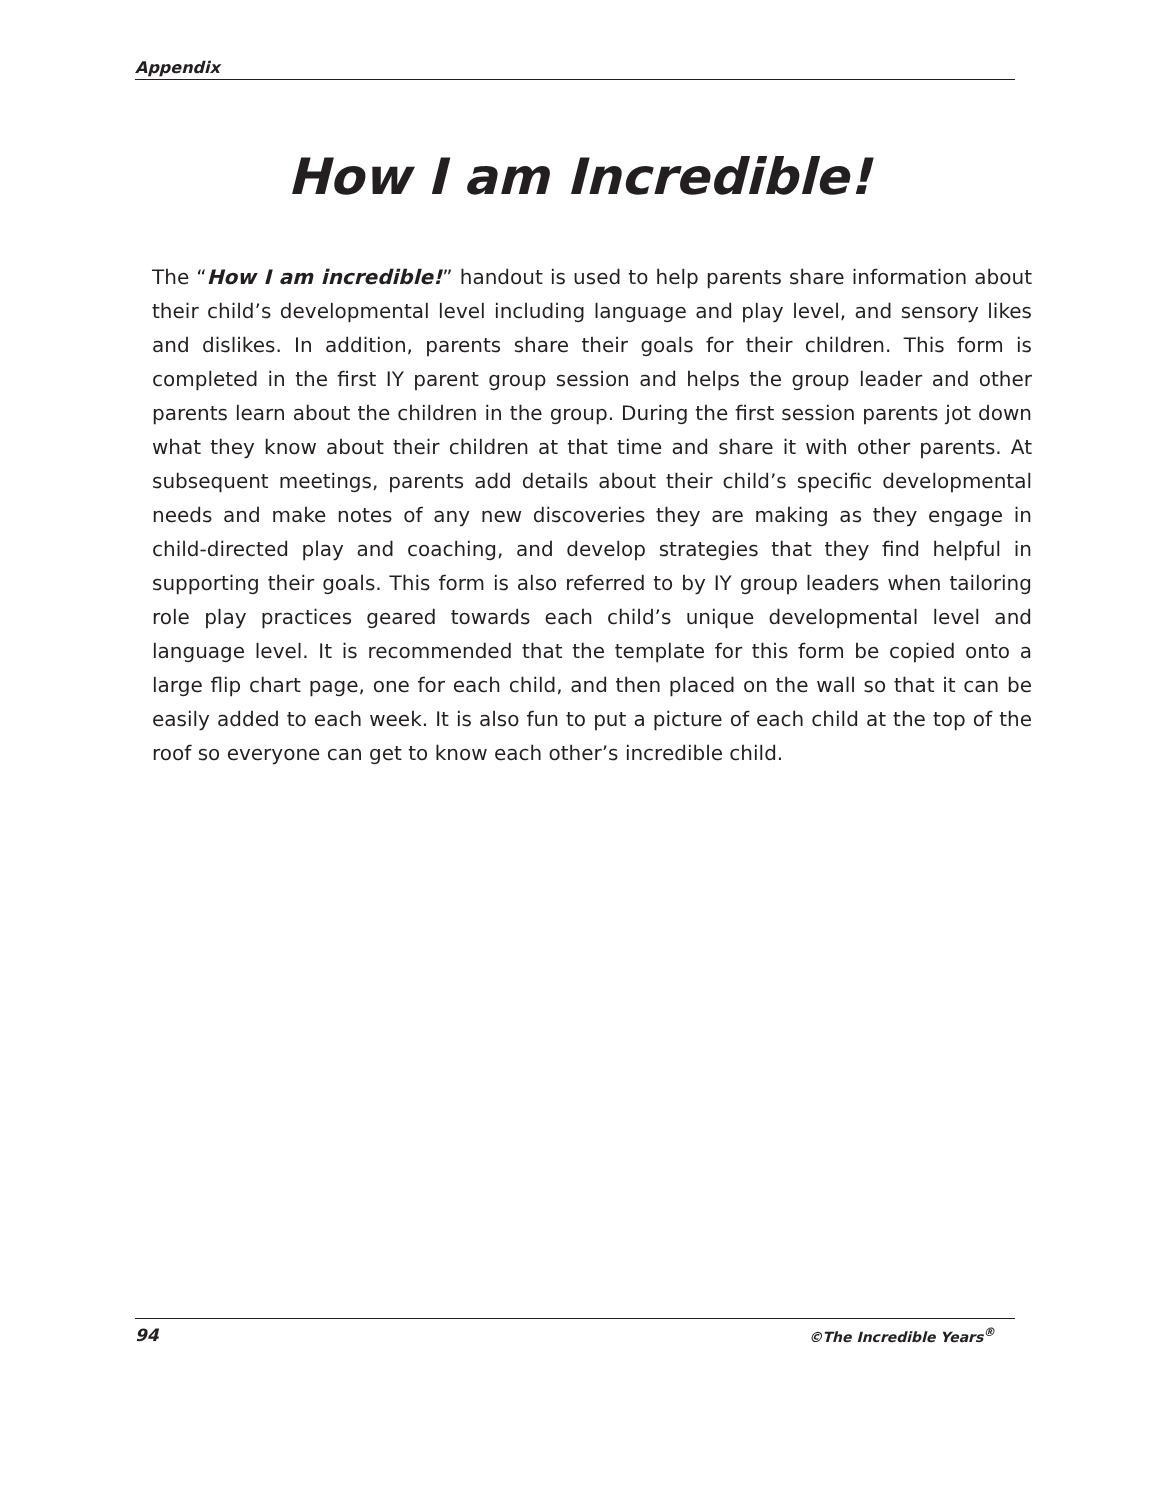Appendix
How I am Incredible!
The “How I am incredible!” handout is used to help parents share information about their child’s developmental level including language and play level, and sensory likes and dislikes. In addition, parents share their goals for their children. This form is completed in the first IY parent group session and helps the group leader and other parents learn about the children in the group. During the first session parents jot down what they know about their children at that time and share it with other parents. At subsequent meetings, parents add details about their child’s specific developmental needs and make notes of any new discoveries they are making as they engage in child-directed play and coaching, and develop strategies that they find helpful in supporting their goals. This form is also referred to by IY group leaders when tailoring role play practices geared towards each child’s unique developmental level and language level. It is recommended that the template for this form be copied onto a large flip chart page, one for each child, and then placed on the wall so that it can be easily added to each week. It is also fun to put a picture of each child at the top of the roof so everyone can get to know each other’s incredible child.
94 ©The Incredible Years<sup>®</sup>